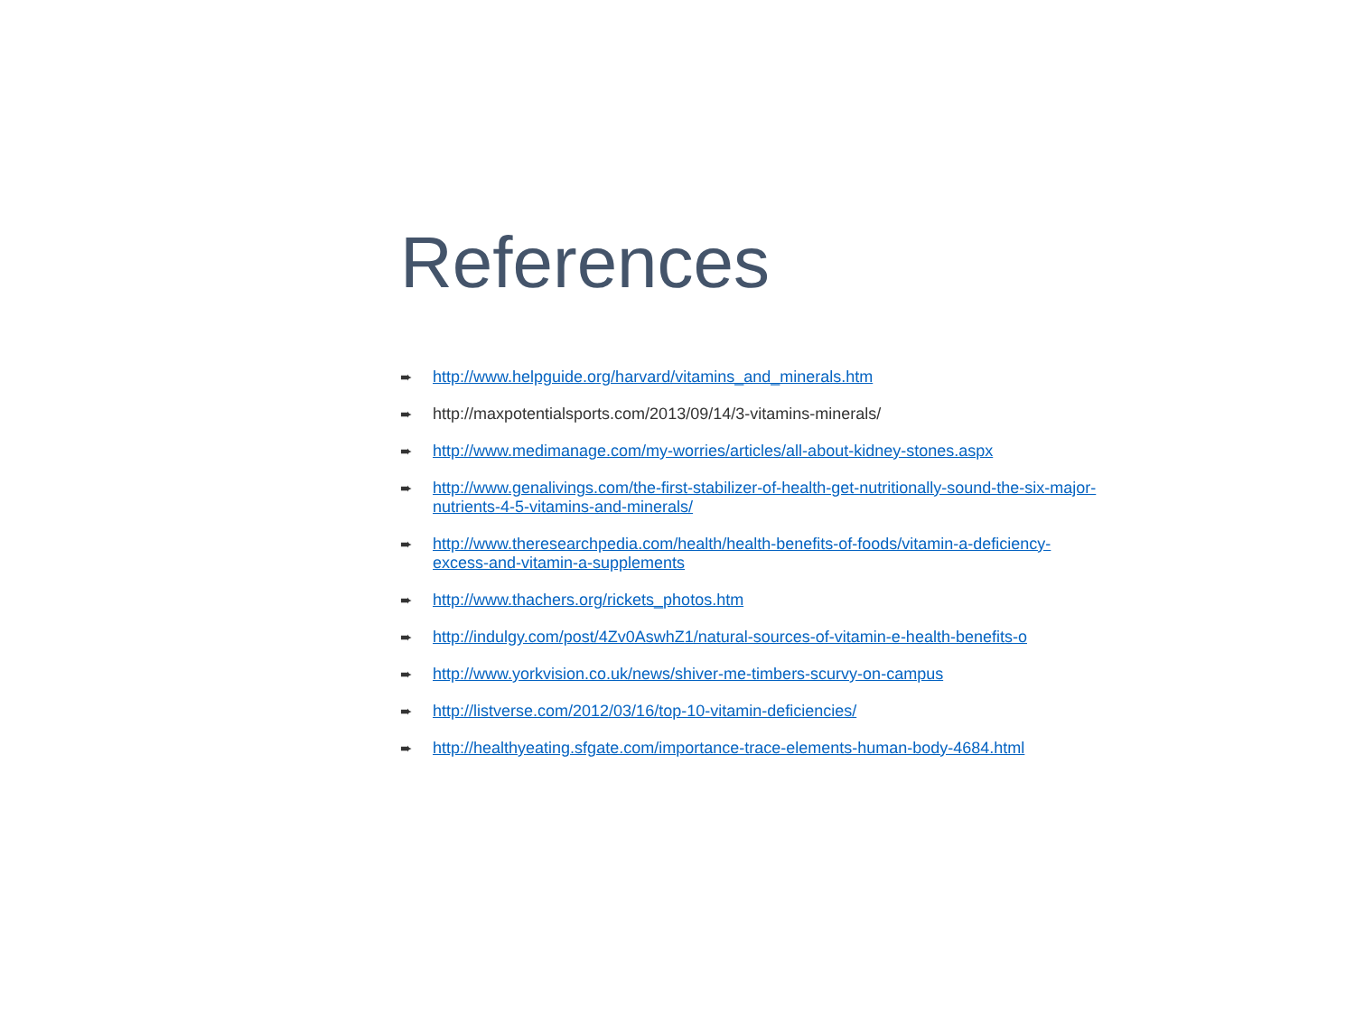References
➨ http://www.helpguide.org/harvard/vitamins_and_minerals.htm
➨ http://maxpotentialsports.com/2013/09/14/3-vitamins-minerals/
➨ http://www.medimanage.com/my-worries/articles/all-about-kidney-stones.aspx
➨ http://www.genalivings.com/the-first-stabilizer-of-health-get-nutritionally-sound-the-six-major-nutrients-4-5-vitamins-and-minerals/
➨ http://www.theresearchpedia.com/health/health-benefits-of-foods/vitamin-a-deficiency-excess-and-vitamin-a-supplements
➨ http://www.thachers.org/rickets_photos.htm
➨ http://indulgy.com/post/4Zv0AswhZ1/natural-sources-of-vitamin-e-health-benefits-o
➨ http://www.yorkvision.co.uk/news/shiver-me-timbers-scurvy-on-campus
➨ http://listverse.com/2012/03/16/top-10-vitamin-deficiencies/
➨ http://healthyeating.sfgate.com/importance-trace-elements-human-body-4684.html